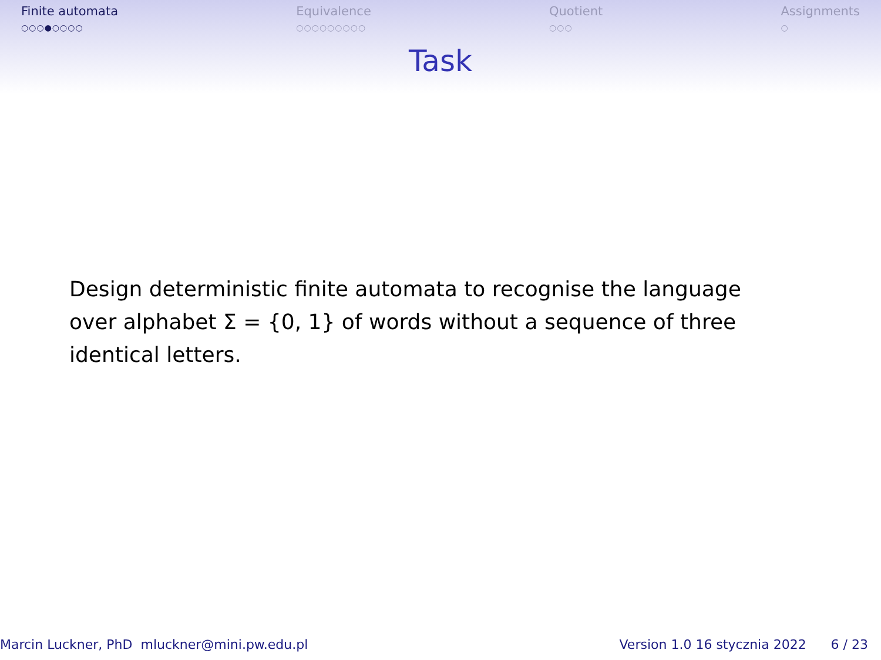Finite automata
○○○●○○○○
Equivalence
○○○○○○○○○
Quotient
○○○
Assignments
○
Task
Design deterministic finite automata to recognise the language over alphabet Σ = {0, 1} of words without a sequence of three identical letters.
Marcin Luckner, PhD mluckner@mini.pw.edu.pl
Version 1.0 16 stycznia 2022 6 / 23